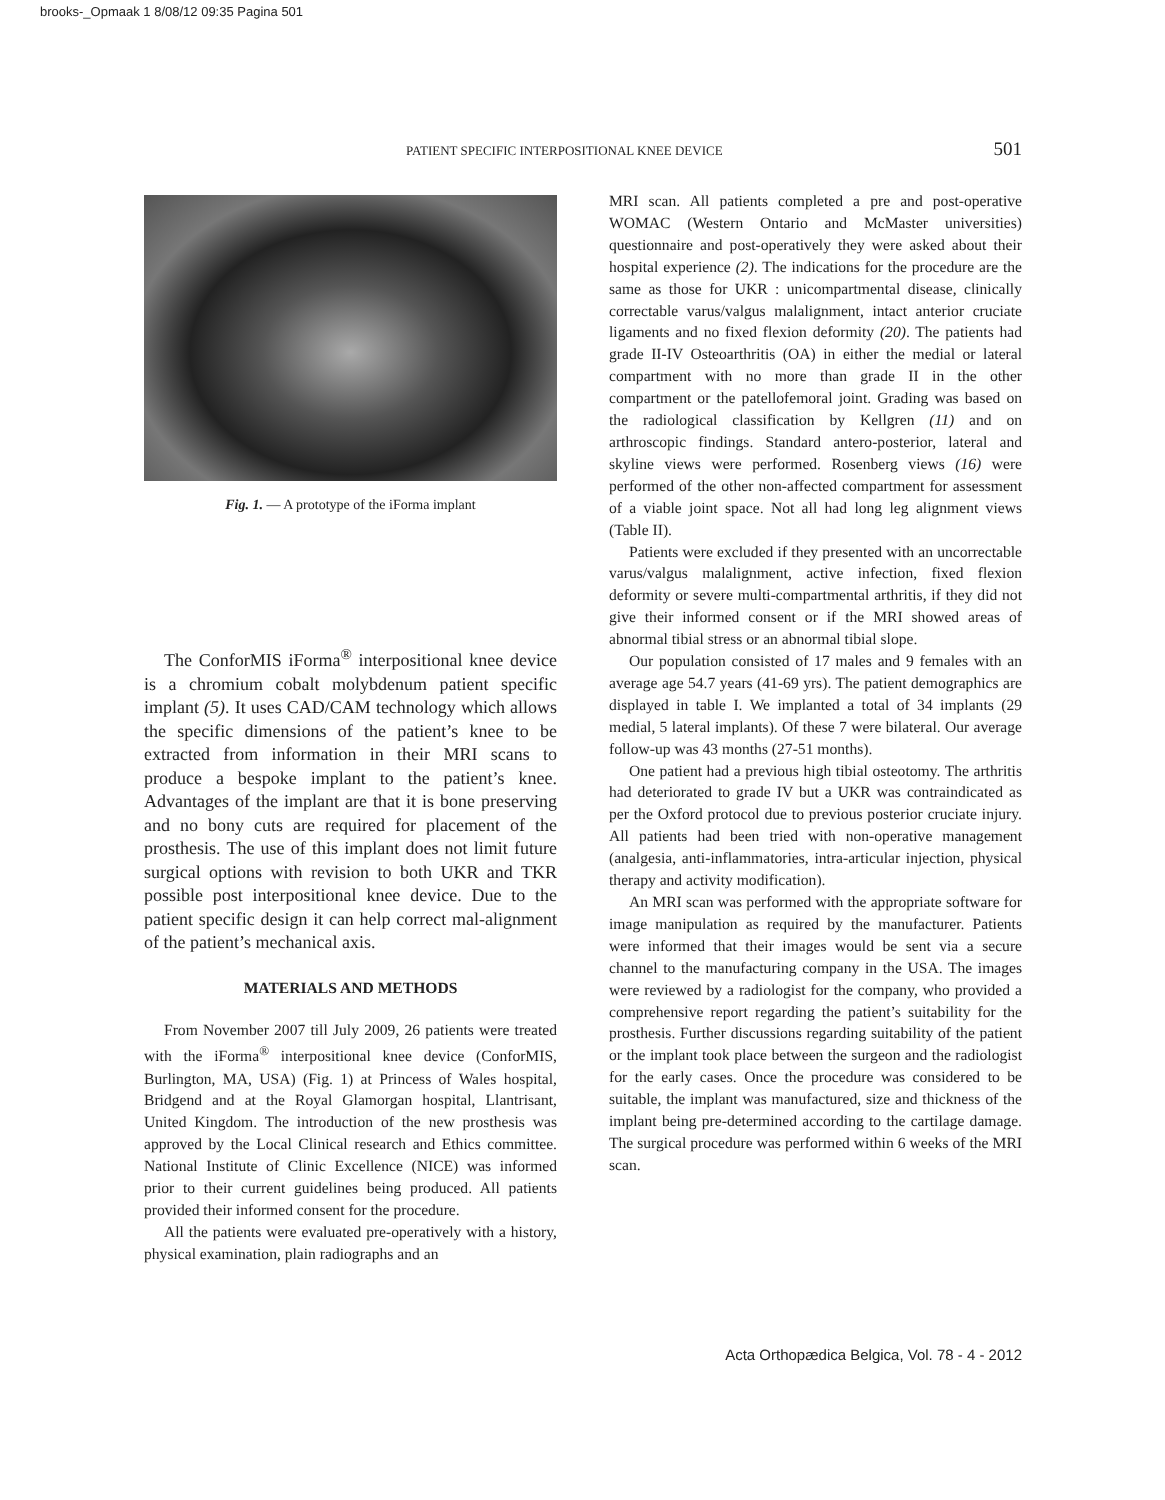brooks-_Opmaak 1 8/08/12 09:35 Pagina 501
PATIENT SPECIFIC INTERPOSITIONAL KNEE DEVICE 501
Fig. 1. — A prototype of the iForma implant
The ConforMIS iForma<sup>®</sup> interpositional knee device is a chromium cobalt molybdenum patient specific implant (5). It uses CAD/CAM technology which allows the specific dimensions of the patient’s knee to be extracted from information in their MRI scans to produce a bespoke implant to the patient’s knee. Advantages of the implant are that it is bone preserving and no bony cuts are required for placement of the prosthesis. The use of this implant does not limit future surgical options with revision to both UKR and TKR possible post interpositional knee device. Due to the patient specific design it can help correct mal-alignment of the patient’s mechanical axis.
MATERIALS AND METHODS
From November 2007 till July 2009, 26 patients were treated with the iForma<sup>®</sup> interpositional knee device (ConforMIS, Burlington, MA, USA) (Fig. 1) at Princess of Wales hospital, Bridgend and at the Royal Glamorgan hospital, Llantrisant, United Kingdom. The introduction of the new prosthesis was approved by the Local Clinical research and Ethics committee. National Institute of Clinic Excellence (NICE) was informed prior to their current guidelines being produced. All patients provided their informed consent for the procedure.
All the patients were evaluated pre-operatively with a history, physical examination, plain radiographs and an
MRI scan. All patients completed a pre and post-operative WOMAC (Western Ontario and McMaster universities) questionnaire and post-operatively they were asked about their hospital experience (2). The indications for the procedure are the same as those for UKR : unicompartmental disease, clinically correctable varus/valgus malalignment, intact anterior cruciate ligaments and no fixed flexion deformity (20). The patients had grade II-IV Osteoarthritis (OA) in either the medial or lateral compartment with no more than grade II in the other compartment or the patellofemoral joint. Grading was based on the radiological classification by Kellgren (11) and on arthroscopic findings. Standard antero-posterior, lateral and skyline views were performed. Rosenberg views (16) were performed of the other non-affected compartment for assessment of a viable joint space. Not all had long leg alignment views (Table II).
Patients were excluded if they presented with an uncorrectable varus/valgus malalignment, active infection, fixed flexion deformity or severe multi-compartmental arthritis, if they did not give their informed consent or if the MRI showed areas of abnormal tibial stress or an abnormal tibial slope.
Our population consisted of 17 males and 9 females with an average age 54.7 years (41-69 yrs). The patient demographics are displayed in table I. We implanted a total of 34 implants (29 medial, 5 lateral implants). Of these 7 were bilateral. Our average follow-up was 43 months (27-51 months).
One patient had a previous high tibial osteotomy. The arthritis had deteriorated to grade IV but a UKR was contraindicated as per the Oxford protocol due to previous posterior cruciate injury. All patients had been tried with non-operative management (analgesia, anti-inflammatories, intra-articular injection, physical therapy and activity modification).
An MRI scan was performed with the appropriate software for image manipulation as required by the manufacturer. Patients were informed that their images would be sent via a secure channel to the manufacturing company in the USA. The images were reviewed by a radiologist for the company, who provided a comprehensive report regarding the patient’s suitability for the prosthesis. Further discussions regarding suitability of the patient or the implant took place between the surgeon and the radiologist for the early cases. Once the procedure was considered to be suitable, the implant was manufactured, size and thickness of the implant being pre-determined according to the cartilage damage. The surgical procedure was performed within 6 weeks of the MRI scan.
Acta Orthopædica Belgica, Vol. 78 - 4 - 2012